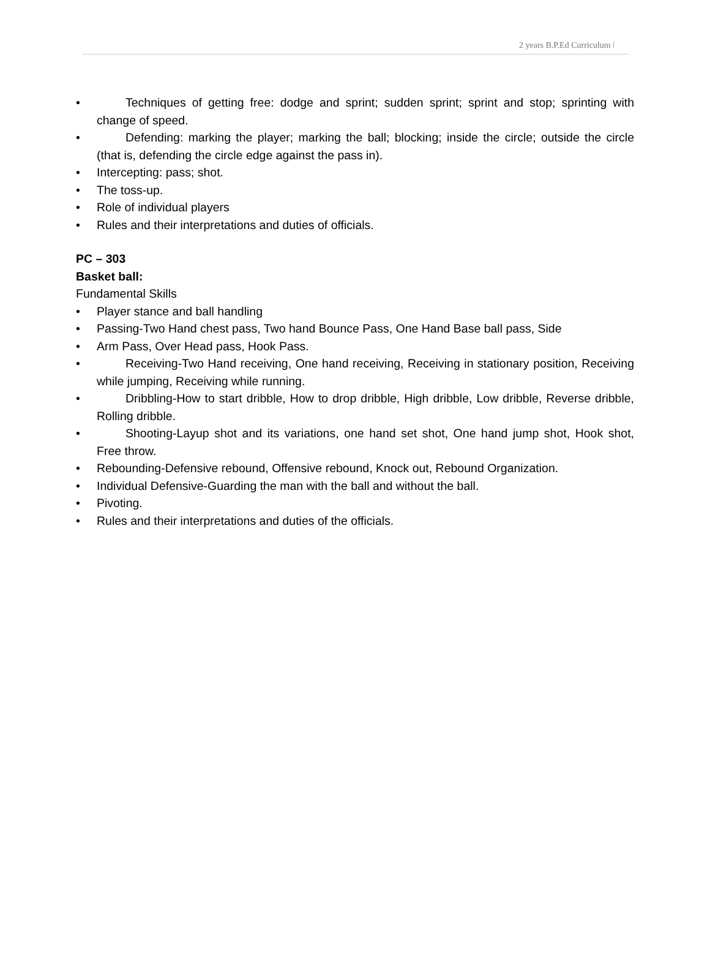2 years B.P.Ed Curriculum ǀ
• Techniques of getting free: dodge and sprint; sudden sprint; sprint and stop; sprinting with change of speed.
• Defending: marking the player; marking the ball; blocking; inside the circle; outside the circle (that is, defending the circle edge against the pass in).
• Intercepting: pass; shot.
• The toss-up.
• Role of individual players
• Rules and their interpretations and duties of officials.
PC – 303
Basket ball:
Fundamental Skills
• Player stance and ball handling
• Passing-Two Hand chest pass, Two hand Bounce Pass, One Hand Base ball pass, Side
• Arm Pass, Over Head pass, Hook Pass.
• Receiving-Two Hand receiving, One hand receiving, Receiving in stationary position, Receiving while jumping, Receiving while running.
• Dribbling-How to start dribble, How to drop dribble, High dribble, Low dribble, Reverse dribble, Rolling dribble.
• Shooting-Layup shot and its variations, one hand set shot, One hand jump shot, Hook shot, Free throw.
• Rebounding-Defensive rebound, Offensive rebound, Knock out, Rebound Organization.
• Individual Defensive-Guarding the man with the ball and without the ball.
• Pivoting.
• Rules and their interpretations and duties of the officials.